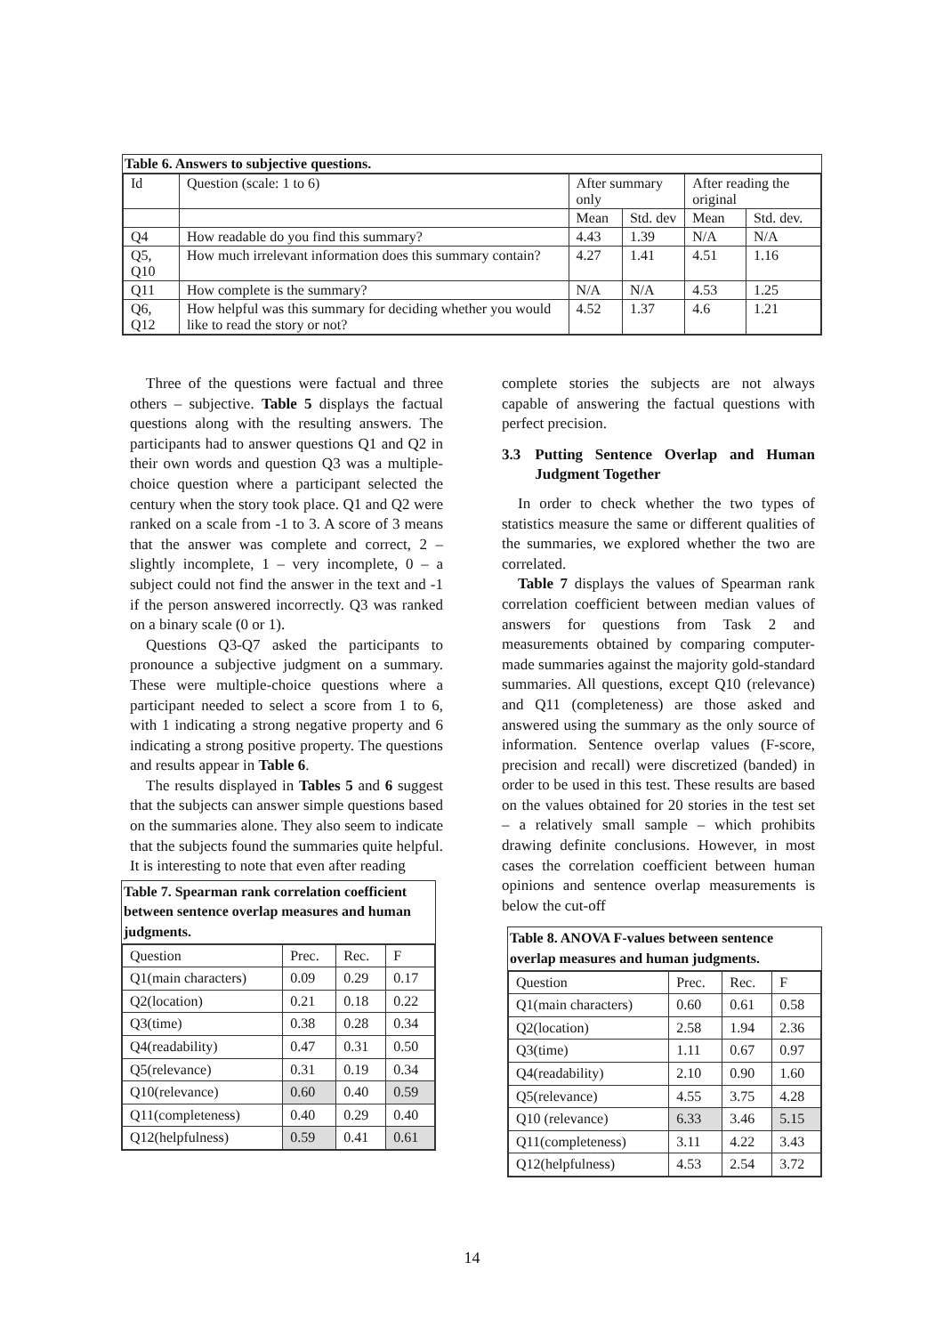Table 6. Answers to subjective questions.
| Id | Question (scale: 1 to 6) | After summary only | | After reading the original | |
| | | Mean | Std. dev | Mean | Std. dev. |
| Q4 | How readable do you find this summary? | 4.43 | 1.39 | N/A | N/A |
| Q5, Q10 | How much irrelevant information does this summary contain? | 4.27 | 1.41 | 4.51 | 1.16 |
| Q11 | How complete is the summary? | N/A | N/A | 4.53 | 1.25 |
| Q6, Q12 | How helpful was this summary for deciding whether you would like to read the story or not? | 4.52 | 1.37 | 4.6 | 1.21 |
Three of the questions were factual and three others – subjective. Table 5 displays the factual questions along with the resulting answers. The participants had to answer questions Q1 and Q2 in their own words and question Q3 was a multiple-choice question where a participant selected the century when the story took place. Q1 and Q2 were ranked on a scale from -1 to 3. A score of 3 means that the answer was complete and correct, 2 – slightly incomplete, 1 – very incomplete, 0 – a subject could not find the answer in the text and -1 if the person answered incorrectly. Q3 was ranked on a binary scale (0 or 1).
Questions Q3-Q7 asked the participants to pronounce a subjective judgment on a summary. These were multiple-choice questions where a participant needed to select a score from 1 to 6, with 1 indicating a strong negative property and 6 indicating a strong positive property. The questions and results appear in Table 6.
The results displayed in Tables 5 and 6 suggest that the subjects can answer simple questions based on the summaries alone. They also seem to indicate that the subjects found the summaries quite helpful. It is interesting to note that even after reading
Table 7. Spearman rank correlation coefficient between sentence overlap measures and human judgments.
| Question | Prec. | Rec. | F |
| Q1(main characters) | 0.09 | 0.29 | 0.17 |
| Q2(location) | 0.21 | 0.18 | 0.22 |
| Q3(time) | 0.38 | 0.28 | 0.34 |
| Q4(readability) | 0.47 | 0.31 | 0.50 |
| Q5(relevance) | 0.31 | 0.19 | 0.34 |
| Q10(relevance) | 0.60 | 0.40 | 0.59 |
| Q11(completeness) | 0.40 | 0.29 | 0.40 |
| Q12(helpfulness) | 0.59 | 0.41 | 0.61 |
complete stories the subjects are not always capable of answering the factual questions with perfect precision.
3.3 Putting Sentence Overlap and Human Judgment Together
In order to check whether the two types of statistics measure the same or different qualities of the summaries, we explored whether the two are correlated.
Table 7 displays the values of Spearman rank correlation coefficient between median values of answers for questions from Task 2 and measurements obtained by comparing computer-made summaries against the majority gold-standard summaries. All questions, except Q10 (relevance) and Q11 (completeness) are those asked and answered using the summary as the only source of information. Sentence overlap values (F-score, precision and recall) were discretized (banded) in order to be used in this test. These results are based on the values obtained for 20 stories in the test set – a relatively small sample – which prohibits drawing definite conclusions. However, in most cases the correlation coefficient between human opinions and sentence overlap measurements is below the cut-off
Table 8. ANOVA F-values between sentence overlap measures and human judgments.
| Question | Prec. | Rec. | F |
| Q1(main characters) | 0.60 | 0.61 | 0.58 |
| Q2(location) | 2.58 | 1.94 | 2.36 |
| Q3(time) | 1.11 | 0.67 | 0.97 |
| Q4(readability) | 2.10 | 0.90 | 1.60 |
| Q5(relevance) | 4.55 | 3.75 | 4.28 |
| Q10 (relevance) | 6.33 | 3.46 | 5.15 |
| Q11(completeness) | 3.11 | 4.22 | 3.43 |
| Q12(helpfulness) | 4.53 | 2.54 | 3.72 |
14